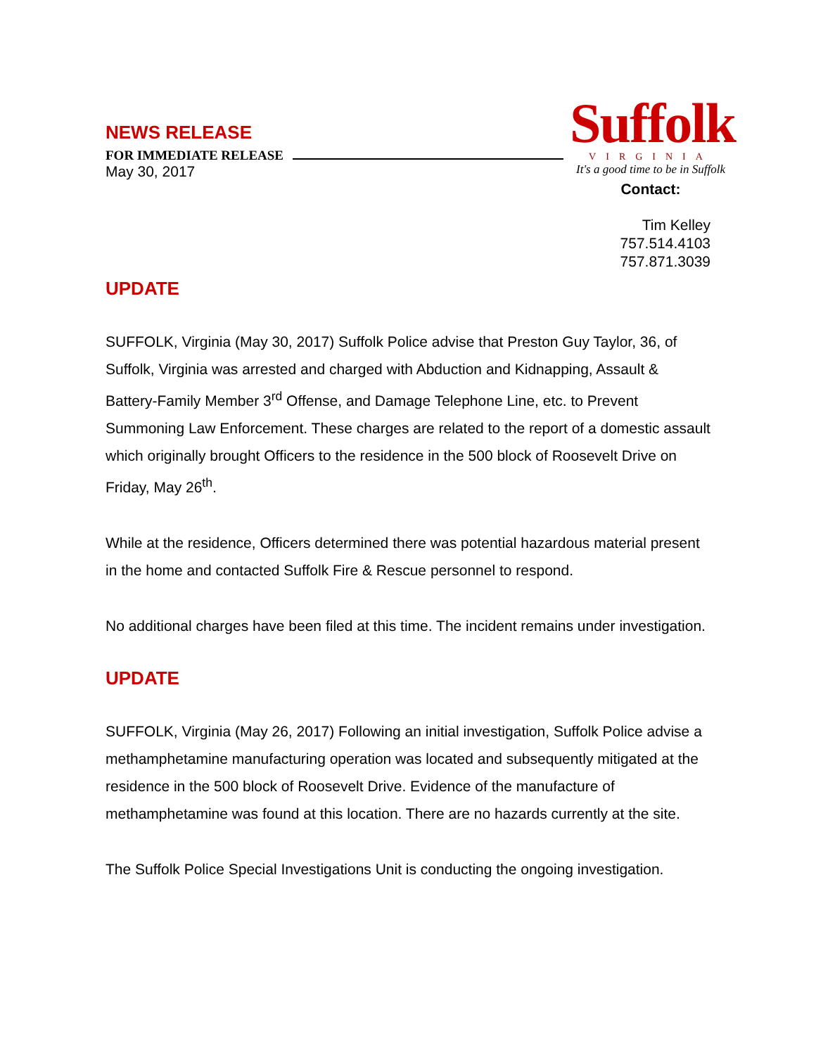NEWS RELEASE
FOR IMMEDIATE RELEASE
May 30, 2017
Suffolk
VIRGINIA
It's a good time to be in Suffolk
Contact:
Tim Kelley
757.514.4103
757.871.3039
UPDATE
SUFFOLK, Virginia (May 30, 2017) Suffolk Police advise that Preston Guy Taylor, 36, of Suffolk, Virginia was arrested and charged with Abduction and Kidnapping, Assault & Battery-Family Member 3<sup>rd</sup> Offense, and Damage Telephone Line, etc. to Prevent Summoning Law Enforcement. These charges are related to the report of a domestic assault which originally brought Officers to the residence in the 500 block of Roosevelt Drive on Friday, May 26<sup>th</sup>.
While at the residence, Officers determined there was potential hazardous material present in the home and contacted Suffolk Fire & Rescue personnel to respond.
No additional charges have been filed at this time. The incident remains under investigation.
UPDATE
SUFFOLK, Virginia (May 26, 2017) Following an initial investigation, Suffolk Police advise a methamphetamine manufacturing operation was located and subsequently mitigated at the residence in the 500 block of Roosevelt Drive. Evidence of the manufacture of methamphetamine was found at this location. There are no hazards currently at the site.
The Suffolk Police Special Investigations Unit is conducting the ongoing investigation.